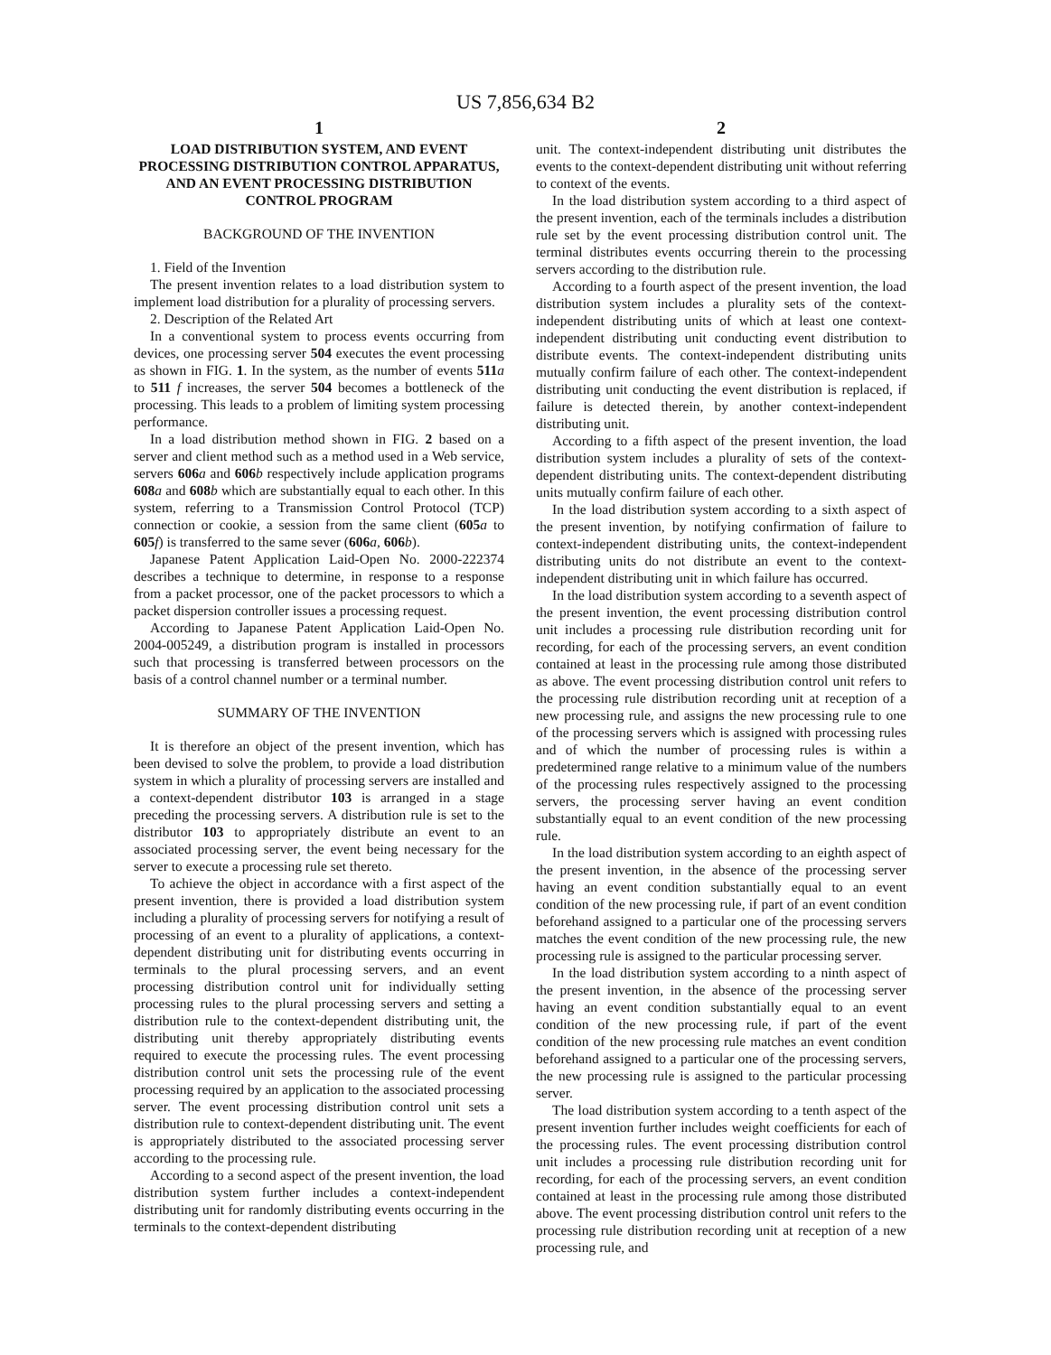US 7,856,634 B2
1
LOAD DISTRIBUTION SYSTEM, AND EVENT PROCESSING DISTRIBUTION CONTROL APPARATUS, AND AN EVENT PROCESSING DISTRIBUTION CONTROL PROGRAM
BACKGROUND OF THE INVENTION
1. Field of the Invention
The present invention relates to a load distribution system to implement load distribution for a plurality of processing servers.
2. Description of the Related Art
In a conventional system to process events occurring from devices, one processing server 504 executes the event processing as shown in FIG. 1. In the system, as the number of events 511 a to 511 f increases, the server 504 becomes a bottleneck of the processing. This leads to a problem of limiting system processing performance.
In a load distribution method shown in FIG. 2 based on a server and client method such as a method used in a Web service, servers 606 a and 606 b respectively include application programs 608 a and 608 b which are substantially equal to each other. In this system, referring to a Transmission Control Protocol (TCP) connection or cookie, a session from the same client (605 a to 605 f) is transferred to the same sever (606 a, 606 b).
Japanese Patent Application Laid-Open No. 2000-222374 describes a technique to determine, in response to a response from a packet processor, one of the packet processors to which a packet dispersion controller issues a processing request.
According to Japanese Patent Application Laid-Open No. 2004-005249, a distribution program is installed in processors such that processing is transferred between processors on the basis of a control channel number or a terminal number.
SUMMARY OF THE INVENTION
It is therefore an object of the present invention, which has been devised to solve the problem, to provide a load distribution system in which a plurality of processing servers are installed and a context-dependent distributor 103 is arranged in a stage preceding the processing servers. A distribution rule is set to the distributor 103 to appropriately distribute an event to an associated processing server, the event being necessary for the server to execute a processing rule set thereto.
To achieve the object in accordance with a first aspect of the present invention, there is provided a load distribution system including a plurality of processing servers for notifying a result of processing of an event to a plurality of applications, a context-dependent distributing unit for distributing events occurring in terminals to the plural processing servers, and an event processing distribution control unit for individually setting processing rules to the plural processing servers and setting a distribution rule to the context-dependent distributing unit, the distributing unit thereby appropriately distributing events required to execute the processing rules. The event processing distribution control unit sets the processing rule of the event processing required by an application to the associated processing server. The event processing distribution control unit sets a distribution rule to context-dependent distributing unit. The event is appropriately distributed to the associated processing server according to the processing rule.
According to a second aspect of the present invention, the load distribution system further includes a context-independent distributing unit for randomly distributing events occurring in the terminals to the context-dependent distributing
2
unit. The context-independent distributing unit distributes the events to the context-dependent distributing unit without referring to context of the events.
In the load distribution system according to a third aspect of the present invention, each of the terminals includes a distribution rule set by the event processing distribution control unit. The terminal distributes events occurring therein to the processing servers according to the distribution rule.
According to a fourth aspect of the present invention, the load distribution system includes a plurality sets of the context-independent distributing units of which at least one context-independent distributing unit conducting event distribution to distribute events. The context-independent distributing units mutually confirm failure of each other. The context-independent distributing unit conducting the event distribution is replaced, if failure is detected therein, by another context-independent distributing unit.
According to a fifth aspect of the present invention, the load distribution system includes a plurality of sets of the context-dependent distributing units. The context-dependent distributing units mutually confirm failure of each other.
In the load distribution system according to a sixth aspect of the present invention, by notifying confirmation of failure to context-independent distributing units, the context-independent distributing units do not distribute an event to the context-independent distributing unit in which failure has occurred.
In the load distribution system according to a seventh aspect of the present invention, the event processing distribution control unit includes a processing rule distribution recording unit for recording, for each of the processing servers, an event condition contained at least in the processing rule among those distributed as above. The event processing distribution control unit refers to the processing rule distribution recording unit at reception of a new processing rule, and assigns the new processing rule to one of the processing servers which is assigned with processing rules and of which the number of processing rules is within a predetermined range relative to a minimum value of the numbers of the processing rules respectively assigned to the processing servers, the processing server having an event condition substantially equal to an event condition of the new processing rule.
In the load distribution system according to an eighth aspect of the present invention, in the absence of the processing server having an event condition substantially equal to an event condition of the new processing rule, if part of an event condition beforehand assigned to a particular one of the processing servers matches the event condition of the new processing rule, the new processing rule is assigned to the particular processing server.
In the load distribution system according to a ninth aspect of the present invention, in the absence of the processing server having an event condition substantially equal to an event condition of the new processing rule, if part of the event condition of the new processing rule matches an event condition beforehand assigned to a particular one of the processing servers, the new processing rule is assigned to the particular processing server.
The load distribution system according to a tenth aspect of the present invention further includes weight coefficients for each of the processing rules. The event processing distribution control unit includes a processing rule distribution recording unit for recording, for each of the processing servers, an event condition contained at least in the processing rule among those distributed above. The event processing distribution control unit refers to the processing rule distribution recording unit at reception of a new processing rule, and